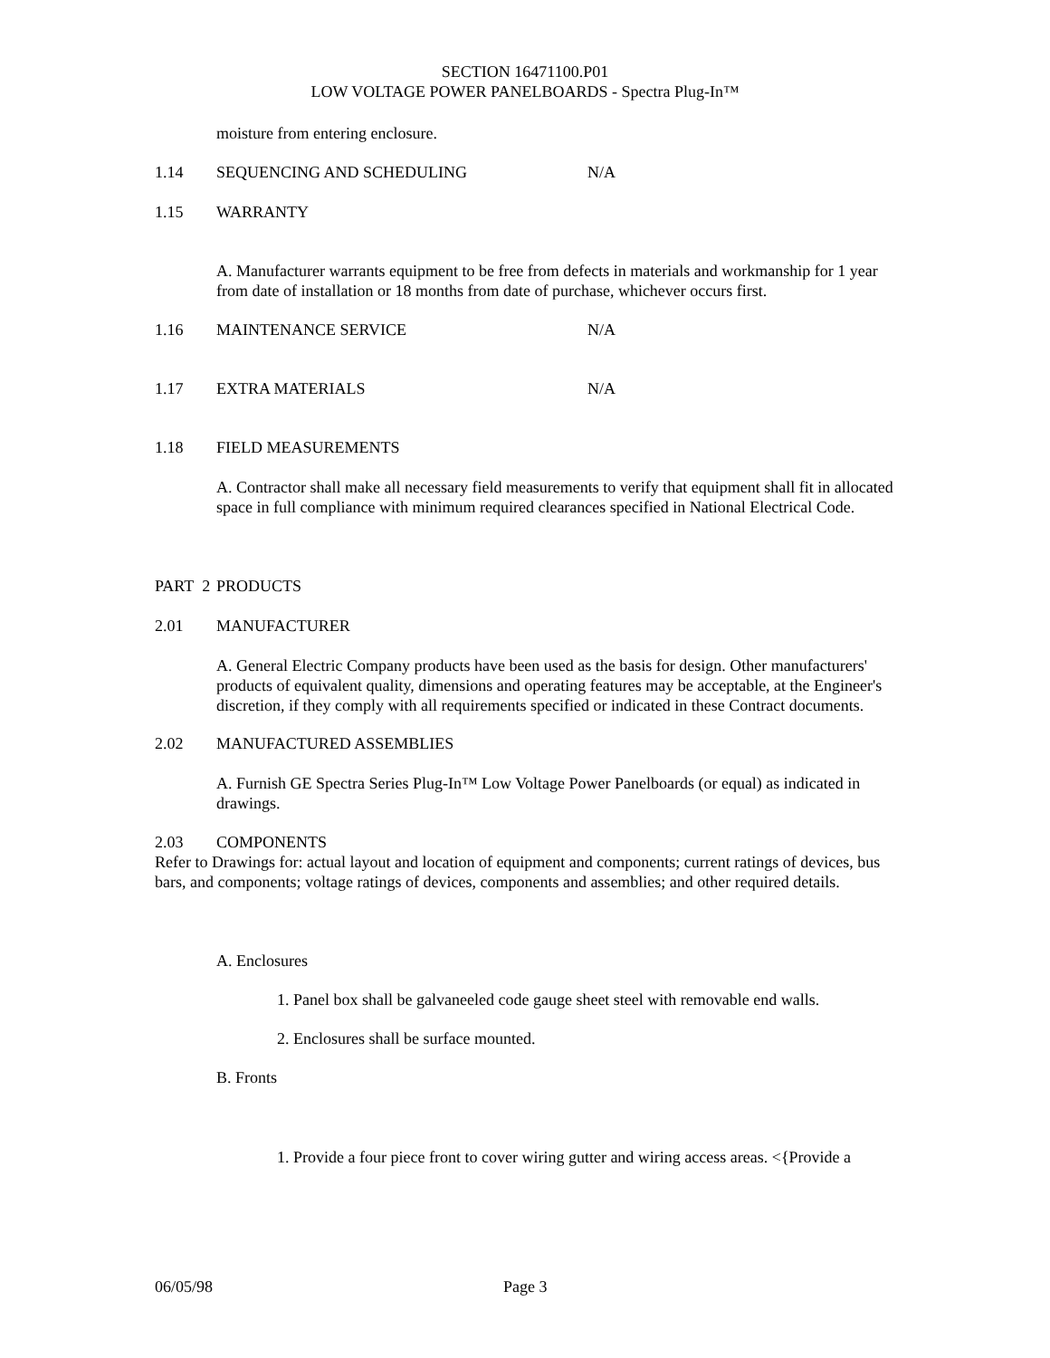SECTION 16471100.P01
LOW VOLTAGE POWER PANELBOARDS - Spectra Plug-In™
moisture from entering enclosure.
1.14 SEQUENCING AND SCHEDULING N/A
1.15 WARRANTY
A. Manufacturer warrants equipment to be free from defects in materials and workmanship for 1 year from date of installation or 18 months from date of purchase, whichever occurs first.
1.16 MAINTENANCE SERVICE N/A
1.17 EXTRA MATERIALS N/A
1.18 FIELD MEASUREMENTS
A. Contractor shall make all necessary field measurements to verify that equipment shall fit in allocated space in full compliance with minimum required clearances specified in National Electrical Code.
PART 2 PRODUCTS
2.01 MANUFACTURER
A. General Electric Company products have been used as the basis for design. Other manufacturers' products of equivalent quality, dimensions and operating features may be acceptable, at the Engineer's discretion, if they comply with all requirements specified or indicated in these Contract documents.
2.02 MANUFACTURED ASSEMBLIES
A. Furnish GE Spectra Series Plug-In™ Low Voltage Power Panelboards (or equal) as indicated in drawings.
2.03 COMPONENTS
Refer to Drawings for: actual layout and location of equipment and components; current ratings of devices, bus bars, and components; voltage ratings of devices, components and assemblies; and other required details.
A. Enclosures
1. Panel box shall be galvaneeled code gauge sheet steel with removable end walls.
2. Enclosures shall be surface mounted.
B. Fronts
1. Provide a four piece front to cover wiring gutter and wiring access areas. <{Provide a
06/05/98 Page 3